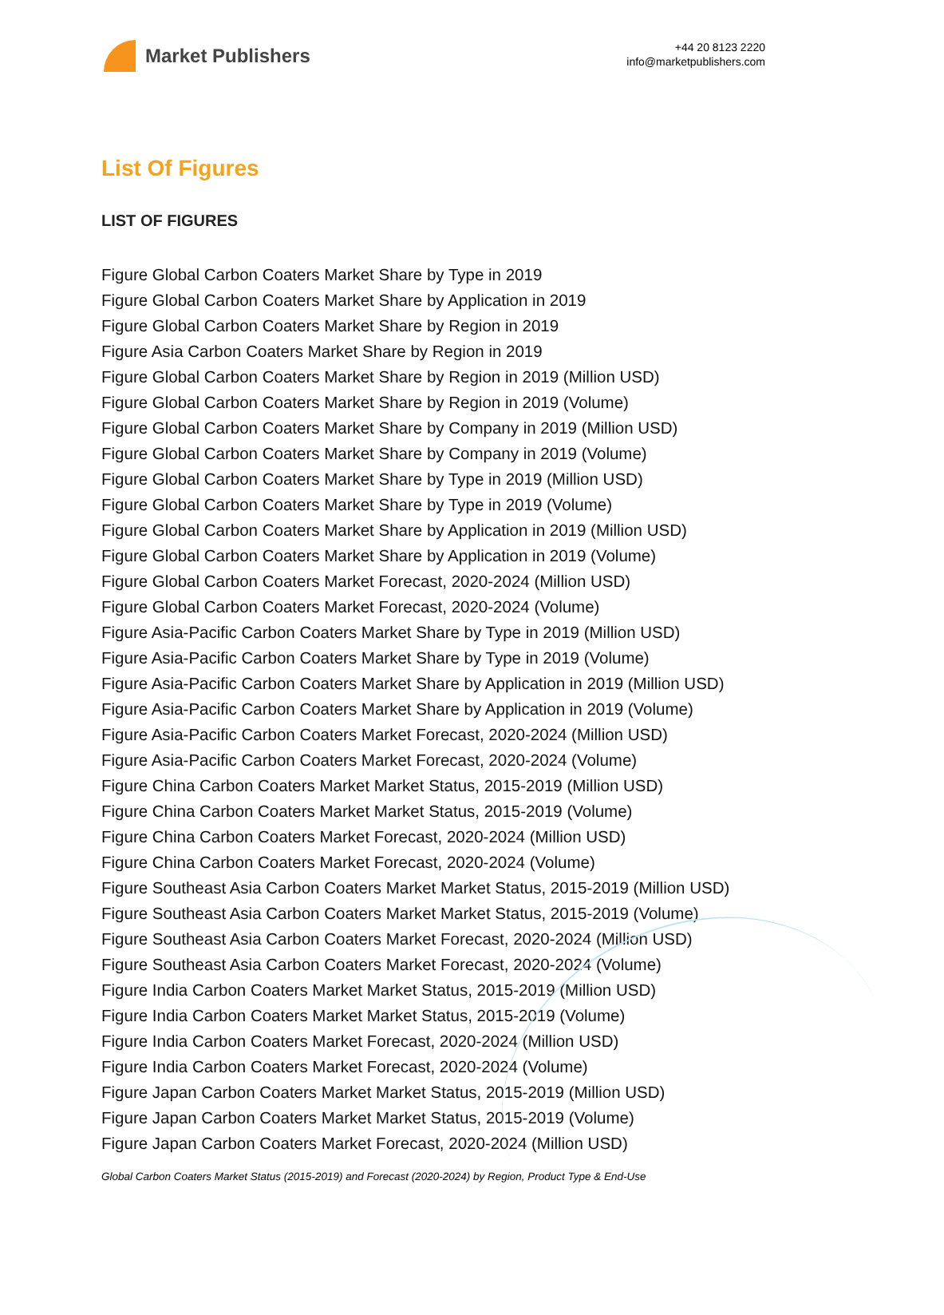Market Publishers
+44 20 8123 2220
info@marketpublishers.com
List Of Figures
LIST OF FIGURES
Figure Global Carbon Coaters Market Share by Type in 2019
Figure Global Carbon Coaters Market Share by Application in 2019
Figure Global Carbon Coaters Market Share by Region in 2019
Figure Asia Carbon Coaters Market Share by Region in 2019
Figure Global Carbon Coaters Market Share by Region in 2019 (Million USD)
Figure Global Carbon Coaters Market Share by Region in 2019 (Volume)
Figure Global Carbon Coaters Market Share by Company in 2019 (Million USD)
Figure Global Carbon Coaters Market Share by Company in 2019 (Volume)
Figure Global Carbon Coaters Market Share by Type in 2019 (Million USD)
Figure Global Carbon Coaters Market Share by Type in 2019 (Volume)
Figure Global Carbon Coaters Market Share by Application in 2019 (Million USD)
Figure Global Carbon Coaters Market Share by Application in 2019 (Volume)
Figure Global Carbon Coaters Market Forecast, 2020-2024 (Million USD)
Figure Global Carbon Coaters Market Forecast, 2020-2024 (Volume)
Figure Asia-Pacific Carbon Coaters Market Share by Type in 2019 (Million USD)
Figure Asia-Pacific Carbon Coaters Market Share by Type in 2019 (Volume)
Figure Asia-Pacific Carbon Coaters Market Share by Application in 2019 (Million USD)
Figure Asia-Pacific Carbon Coaters Market Share by Application in 2019 (Volume)
Figure Asia-Pacific Carbon Coaters Market Forecast, 2020-2024 (Million USD)
Figure Asia-Pacific Carbon Coaters Market Forecast, 2020-2024 (Volume)
Figure China Carbon Coaters Market Market Status, 2015-2019 (Million USD)
Figure China Carbon Coaters Market Market Status, 2015-2019 (Volume)
Figure China Carbon Coaters Market Forecast, 2020-2024 (Million USD)
Figure China Carbon Coaters Market Forecast, 2020-2024 (Volume)
Figure Southeast Asia Carbon Coaters Market Market Status, 2015-2019 (Million USD)
Figure Southeast Asia Carbon Coaters Market Market Status, 2015-2019 (Volume)
Figure Southeast Asia Carbon Coaters Market Forecast, 2020-2024 (Million USD)
Figure Southeast Asia Carbon Coaters Market Forecast, 2020-2024 (Volume)
Figure India Carbon Coaters Market Market Status, 2015-2019 (Million USD)
Figure India Carbon Coaters Market Market Status, 2015-2019 (Volume)
Figure India Carbon Coaters Market Forecast, 2020-2024 (Million USD)
Figure India Carbon Coaters Market Forecast, 2020-2024 (Volume)
Figure Japan Carbon Coaters Market Market Status, 2015-2019 (Million USD)
Figure Japan Carbon Coaters Market Market Status, 2015-2019 (Volume)
Figure Japan Carbon Coaters Market Forecast, 2020-2024 (Million USD)
Global Carbon Coaters Market Status (2015-2019) and Forecast (2020-2024) by Region, Product Type & End-Use